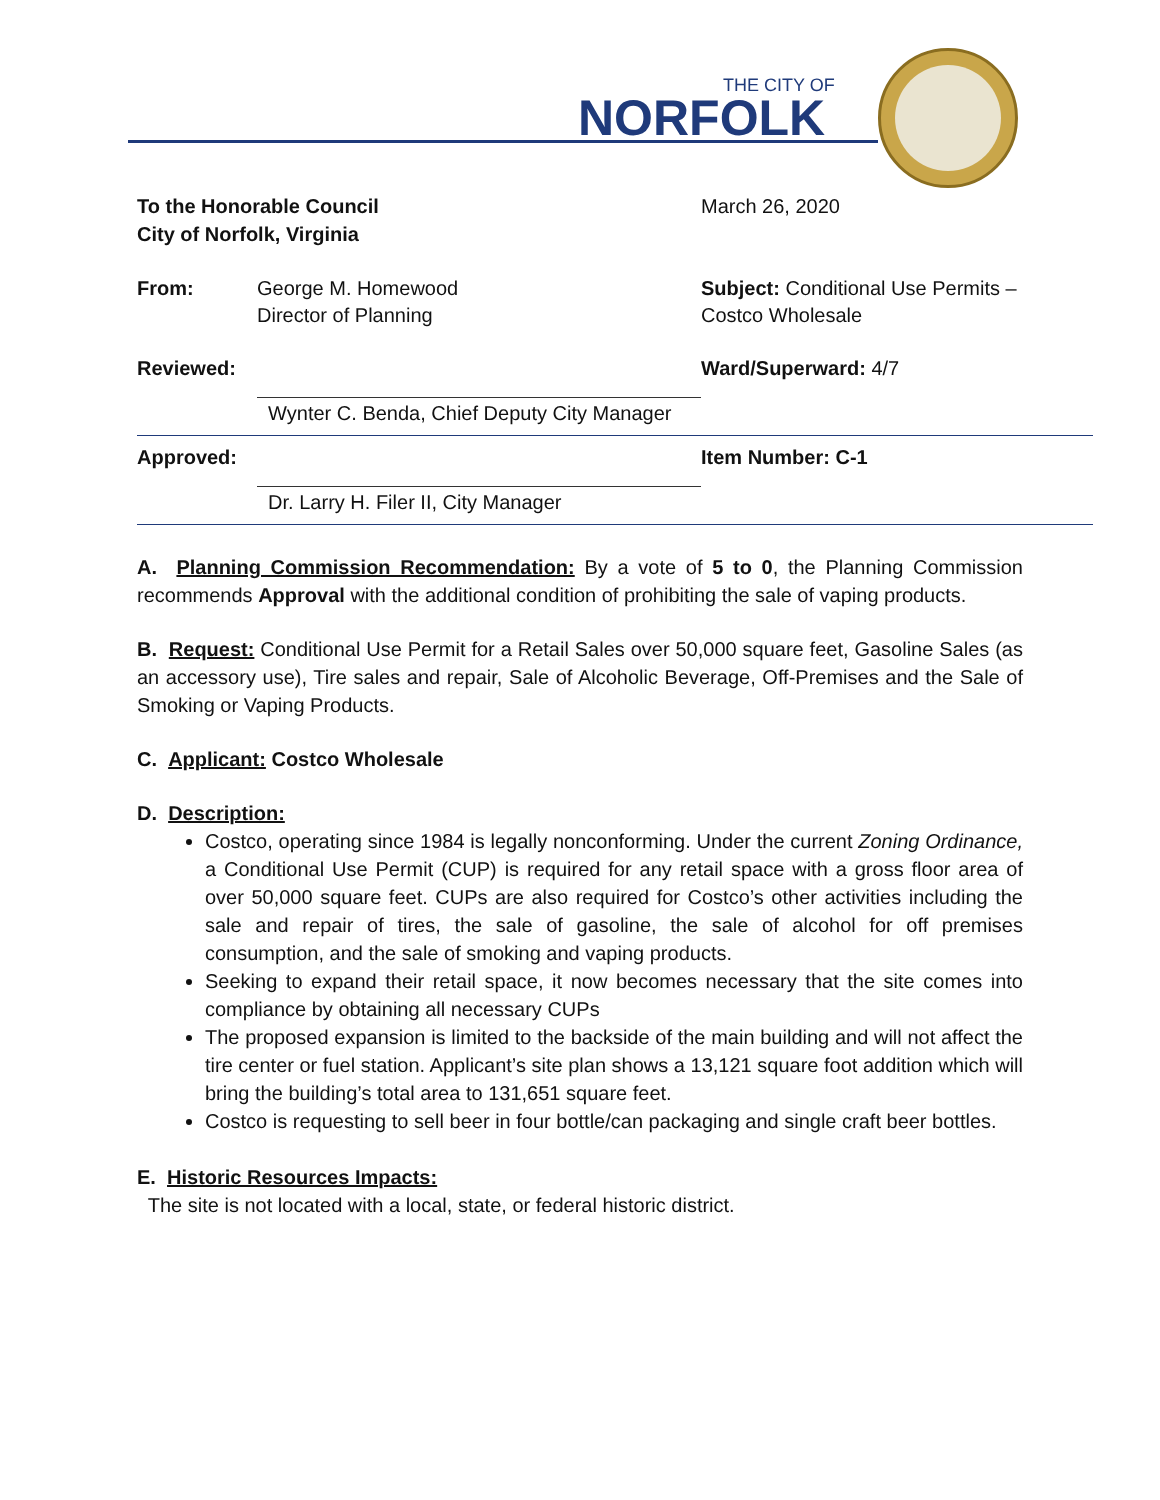THE CITY OF
NORFOLK
To the Honorable Council
City of Norfolk, Virginia
March 26, 2020
From: George M. Homewood
Director of Planning
Subject: Conditional Use Permits –
Costco Wholesale
Reviewed: Wynter C. Benda, Chief Deputy City Manager
Ward/Superward: 4/7
Approved: Dr. Larry H. Filer II, City Manager Item Number: C-1
A. Planning Commission Recommendation: By a vote of 5 to 0, the Planning Commission recommends Approval with the additional condition of prohibiting the sale of vaping products.
B. Request: Conditional Use Permit for a Retail Sales over 50,000 square feet, Gasoline Sales (as an accessory use), Tire sales and repair, Sale of Alcoholic Beverage, Off-Premises and the Sale of Smoking or Vaping Products.
C. Applicant: Costco Wholesale
D. Description:
Costco, operating since 1984 is legally nonconforming. Under the current Zoning Ordinance, a Conditional Use Permit (CUP) is required for any retail space with a gross floor area of over 50,000 square feet. CUPs are also required for Costco’s other activities including the sale and repair of tires, the sale of gasoline, the sale of alcohol for off premises consumption, and the sale of smoking and vaping products.
Seeking to expand their retail space, it now becomes necessary that the site comes into compliance by obtaining all necessary CUPs
The proposed expansion is limited to the backside of the main building and will not affect the tire center or fuel station. Applicant’s site plan shows a 13,121 square foot addition which will bring the building’s total area to 131,651 square feet.
Costco is requesting to sell beer in four bottle/can packaging and single craft beer bottles.
E. Historic Resources Impacts:
The site is not located with a local, state, or federal historic district.